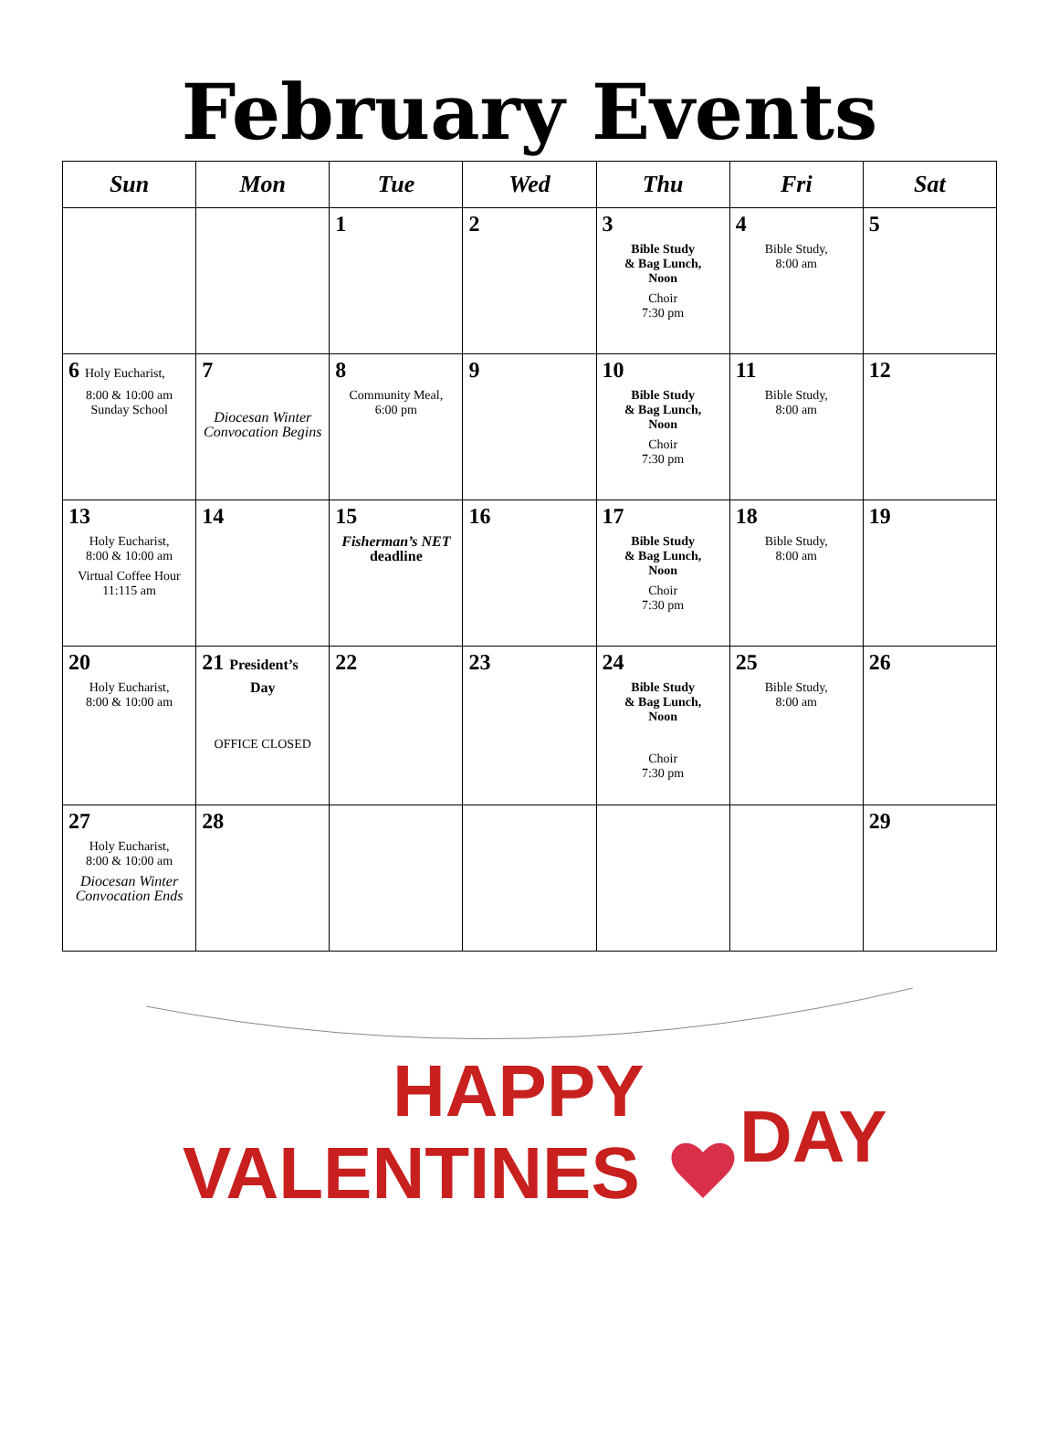February Events
| Sun | Mon | Tue | Wed | Thu | Fri | Sat |
| --- | --- | --- | --- | --- | --- | --- |
| | | 1 | 2 | 3 Bible Study & Bag Lunch, Noon Choir 7:30 pm | 4 Bible Study, 8:00 am | 5 |
| 6 Holy Eucharist, 8:00 & 10:00 am Sunday School | 7 Diocesan Winter Convocation Begins | 8 Community Meal, 6:00 pm | 9 | 10 Bible Study & Bag Lunch, Noon Choir 7:30 pm | 11 Bible Study, 8:00 am | 12 |
| 13 Holy Eucharist, 8:00 & 10:00 am Virtual Coffee Hour 11:115 am | 14 | 15 Fisherman’s NET deadline | 16 | 17 Bible Study & Bag Lunch, Noon Choir 7:30 pm | 18 Bible Study, 8:00 am | 19 |
| 20 Holy Eucharist, 8:00 & 10:00 am | 21 President’s Day OFFICE CLOSED | 22 | 23 | 24 Bible Study & Bag Lunch, Noon Choir 7:30 pm | 25 Bible Study, 8:00 am | 26 |
| 27 Holy Eucharist, 8:00 & 10:00 am Diocesan Winter Convocation Ends | 28 | | | | | 29 |
HAPPY
VALENTINES
DAY